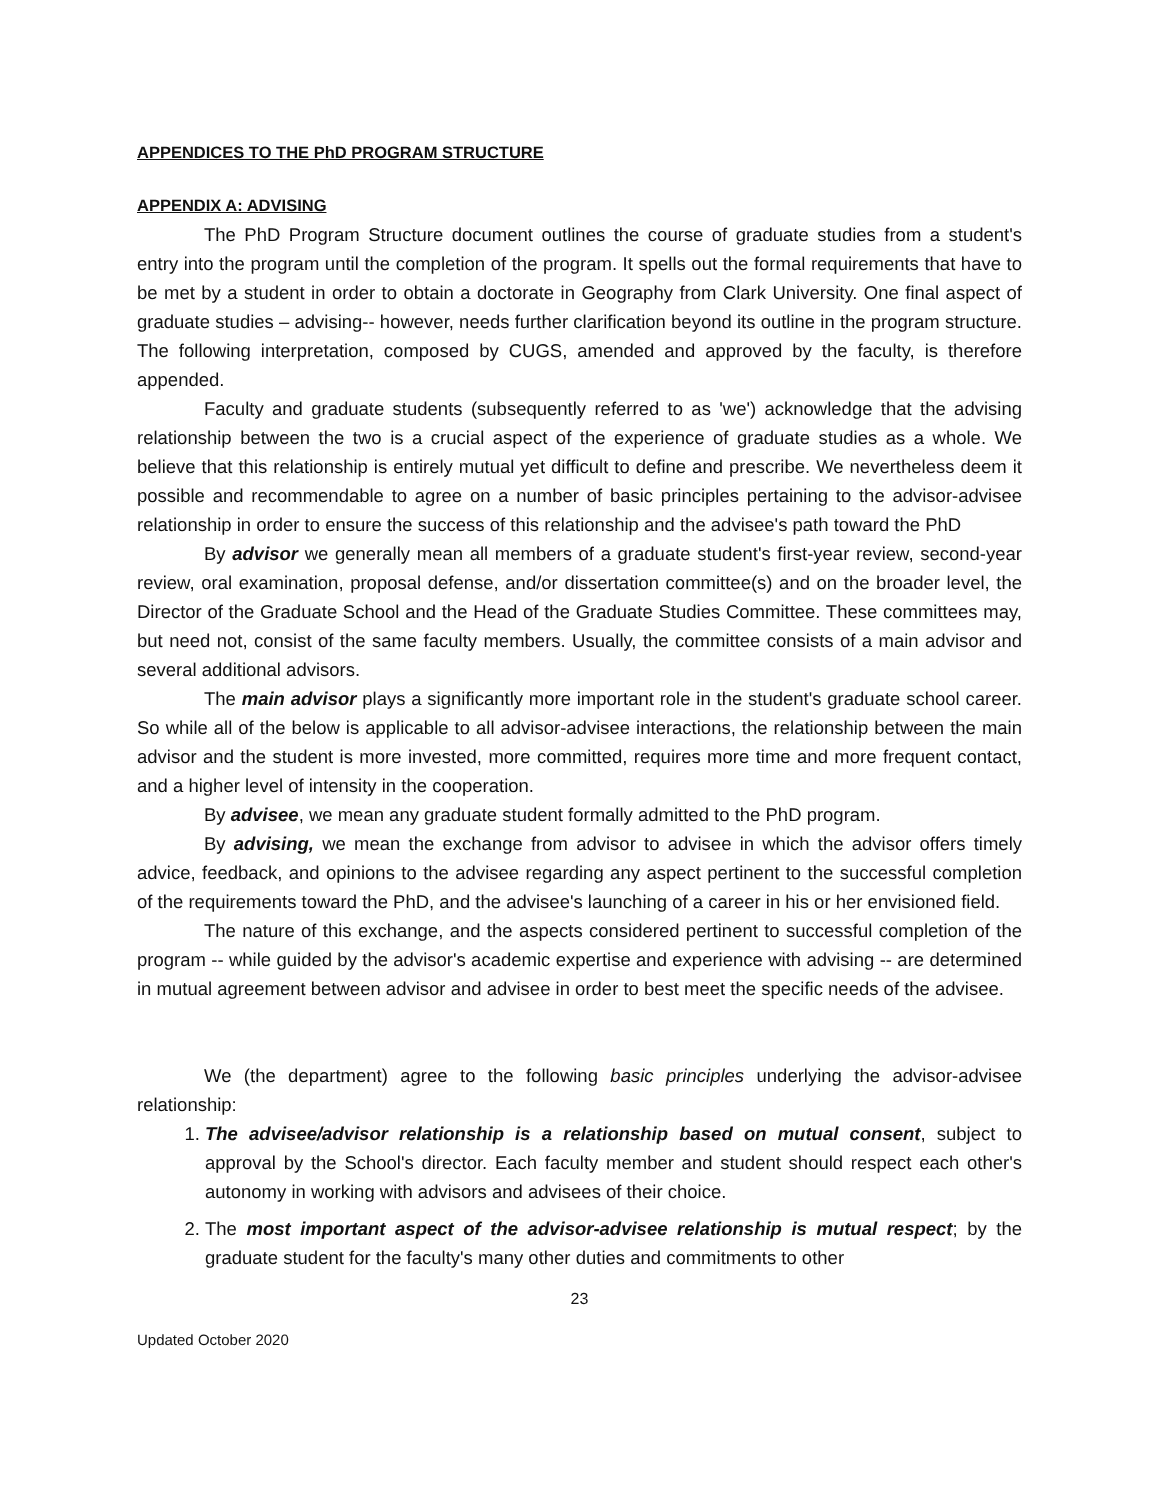APPENDICES TO THE PhD PROGRAM STRUCTURE
APPENDIX A: ADVISING
The PhD Program Structure document outlines the course of graduate studies from a student's entry into the program until the completion of the program. It spells out the formal requirements that have to be met by a student in order to obtain a doctorate in Geography from Clark University. One final aspect of graduate studies – advising-- however, needs further clarification beyond its outline in the program structure. The following interpretation, composed by CUGS, amended and approved by the faculty, is therefore appended.
Faculty and graduate students (subsequently referred to as 'we') acknowledge that the advising relationship between the two is a crucial aspect of the experience of graduate studies as a whole. We believe that this relationship is entirely mutual yet difficult to define and prescribe. We nevertheless deem it possible and recommendable to agree on a number of basic principles pertaining to the advisor-advisee relationship in order to ensure the success of this relationship and the advisee's path toward the PhD
By advisor we generally mean all members of a graduate student's first-year review, second-year review, oral examination, proposal defense, and/or dissertation committee(s) and on the broader level, the Director of the Graduate School and the Head of the Graduate Studies Committee. These committees may, but need not, consist of the same faculty members. Usually, the committee consists of a main advisor and several additional advisors.
The main advisor plays a significantly more important role in the student's graduate school career. So while all of the below is applicable to all advisor-advisee interactions, the relationship between the main advisor and the student is more invested, more committed, requires more time and more frequent contact, and a higher level of intensity in the cooperation.
By advisee, we mean any graduate student formally admitted to the PhD program.
By advising, we mean the exchange from advisor to advisee in which the advisor offers timely advice, feedback, and opinions to the advisee regarding any aspect pertinent to the successful completion of the requirements toward the PhD, and the advisee's launching of a career in his or her envisioned field.
The nature of this exchange, and the aspects considered pertinent to successful completion of the program -- while guided by the advisor's academic expertise and experience with advising -- are determined in mutual agreement between advisor and advisee in order to best meet the specific needs of the advisee.
We (the department) agree to the following basic principles underlying the advisor-advisee relationship:
1. The advisee/advisor relationship is a relationship based on mutual consent, subject to approval by the School's director. Each faculty member and student should respect each other's autonomy in working with advisors and advisees of their choice.
2. The most important aspect of the advisor-advisee relationship is mutual respect; by the graduate student for the faculty's many other duties and commitments to other
23
Updated October 2020